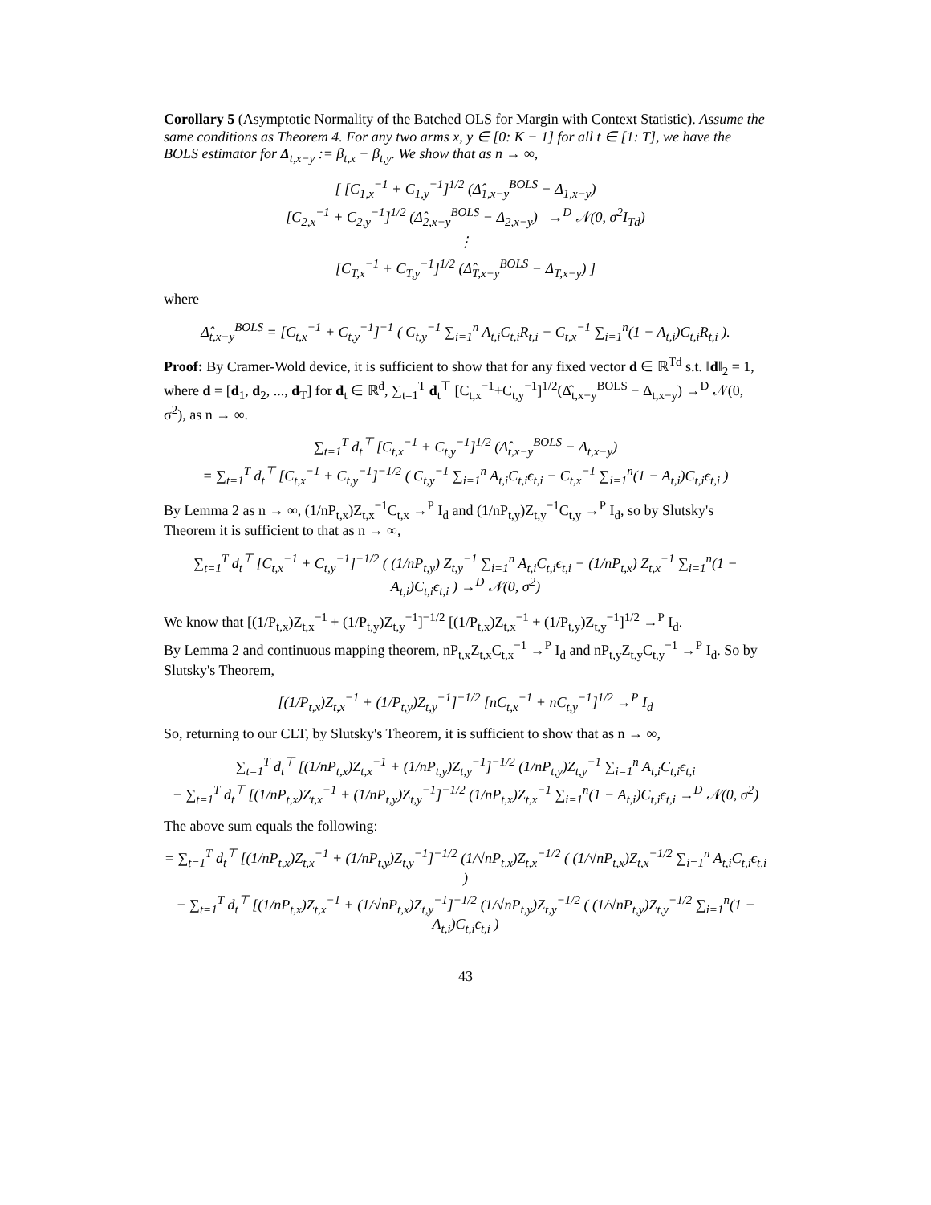Corollary 5 (Asymptotic Normality of the Batched OLS for Margin with Context Statistic). Assume the same conditions as Theorem 4. For any two arms x, y ∈ [0: K − 1] for all t ∈ [1: T], we have the BOLS estimator for Δ<sub>t,x−y</sub> := β<sub>t,x</sub> − β<sub>t,y</sub>. We show that as n → ∞,
[ [C<sub>1,x</sub><sup>−1</sup> + C<sub>1,y</sub><sup>−1</sup>]<sup>1/2</sup> (Δ̂<sub>1,x−y</sub><sup>BOLS</sup> − Δ<sub>1,x−y</sub>)
[C<sub>2,x</sub><sup>−1</sup> + C<sub>2,y</sub><sup>−1</sup>]<sup>1/2</sup> (Δ̂<sub>2,x−y</sub><sup>BOLS</sup> − Δ<sub>2,x−y</sub>) →<sup>D</sup> 𝒩(0, σ<sup>2</sup>I<sub>Td</sub>)
⋮
[C<sub>T,x</sub><sup>−1</sup> + C<sub>T,y</sub><sup>−1</sup>]<sup>1/2</sup> (Δ̂<sub>T,x−y</sub><sup>BOLS</sup> − Δ<sub>T,x−y</sub>) ]
where
Δ̂<sub>t,x−y</sub><sup>BOLS</sup> = [C<sub>t,x</sub><sup>−1</sup> + C<sub>t,y</sub><sup>−1</sup>]<sup>−1</sup> ( C<sub>t,y</sub><sup>−1</sup> ∑<sub>i=1</sub><sup>n</sup> A<sub>t,i</sub>C<sub>t,i</sub>R<sub>t,i</sub> − C<sub>t,x</sub><sup>−1</sup> ∑<sub>i=1</sub><sup>n</sup>(1 − A<sub>t,i</sub>)C<sub>t,i</sub>R<sub>t,i</sub> ).
Proof: By Cramer-Wold device, it is sufficient to show that for any fixed vector d ∈ ℝ<sup>Td</sup> s.t. ‖d‖<sub>2</sub> = 1, where d = [d<sub>1</sub>, d<sub>2</sub>, ..., d<sub>T</sub>] for d<sub>t</sub> ∈ ℝ<sup>d</sup>, ∑<sub>t=1</sub><sup>T</sup> d<sub>t</sub><sup>⊤</sup> [C<sub>t,x</sub><sup>−1</sup>+C<sub>t,y</sub><sup>−1</sup>]<sup>1/2</sup>(Δ̂<sub>t,x−y</sub><sup>BOLS</sup> − Δ<sub>t,x−y</sub>) →<sup>D</sup> 𝒩(0, σ<sup>2</sup>), as n → ∞.
∑<sub>t=1</sub><sup>T</sup> d<sub>t</sub><sup>⊤</sup> [C<sub>t,x</sub><sup>−1</sup> + C<sub>t,y</sub><sup>−1</sup>]<sup>1/2</sup> (Δ̂<sub>t,x−y</sub><sup>BOLS</sup> − Δ<sub>t,x−y</sub>)
= ∑<sub>t=1</sub><sup>T</sup> d<sub>t</sub><sup>⊤</sup> [C<sub>t,x</sub><sup>−1</sup> + C<sub>t,y</sub><sup>−1</sup>]<sup>−1/2</sup> ( C<sub>t,y</sub><sup>−1</sup> ∑<sub>i=1</sub><sup>n</sup> A<sub>t,i</sub>C<sub>t,i</sub>ϵ<sub>t,i</sub> − C<sub>t,x</sub><sup>−1</sup> ∑<sub>i=1</sub><sup>n</sup>(1 − A<sub>t,i</sub>)C<sub>t,i</sub>ϵ<sub>t,i</sub> )
By Lemma 2 as n → ∞, (1/nP<sub>t,x</sub>)Z<sub>t,x</sub><sup>−1</sup>C<sub>t,x</sub> →<sup>P</sup> I<sub>d</sub> and (1/nP<sub>t,y</sub>)Z<sub>t,y</sub><sup>−1</sup>C<sub>t,y</sub> →<sup>P</sup> I<sub>d</sub>, so by Slutsky's Theorem it is sufficient to that as n → ∞,
∑<sub>t=1</sub><sup>T</sup> d<sub>t</sub><sup>⊤</sup> [C<sub>t,x</sub><sup>−1</sup> + C<sub>t,y</sub><sup>−1</sup>]<sup>−1/2</sup> ( (1/nP<sub>t,y</sub>) Z<sub>t,y</sub><sup>−1</sup> ∑<sub>i=1</sub><sup>n</sup> A<sub>t,i</sub>C<sub>t,i</sub>ϵ<sub>t,i</sub> − (1/nP<sub>t,x</sub>) Z<sub>t,x</sub><sup>−1</sup> ∑<sub>i=1</sub><sup>n</sup>(1 − A<sub>t,i</sub>)C<sub>t,i</sub>ϵ<sub>t,i</sub> ) →<sup>D</sup> 𝒩(0, σ<sup>2</sup>)
We know that [(1/P<sub>t,x</sub>)Z<sub>t,x</sub><sup>−1</sup> + (1/P<sub>t,y</sub>)Z<sub>t,y</sub><sup>−1</sup>]<sup>−1/2</sup> [(1/P<sub>t,x</sub>)Z<sub>t,x</sub><sup>−1</sup> + (1/P<sub>t,y</sub>)Z<sub>t,y</sub><sup>−1</sup>]<sup>1/2</sup> →<sup>P</sup> I<sub>d</sub>.
By Lemma 2 and continuous mapping theorem, nP<sub>t,x</sub>Z<sub>t,x</sub>C<sub>t,x</sub><sup>−1</sup> →<sup>P</sup> I<sub>d</sub> and nP<sub>t,y</sub>Z<sub>t,y</sub>C<sub>t,y</sub><sup>−1</sup> →<sup>P</sup> I<sub>d</sub>. So by Slutsky's Theorem,
[(1/P<sub>t,x</sub>)Z<sub>t,x</sub><sup>−1</sup> + (1/P<sub>t,y</sub>)Z<sub>t,y</sub><sup>−1</sup>]<sup>−1/2</sup> [nC<sub>t,x</sub><sup>−1</sup> + nC<sub>t,y</sub><sup>−1</sup>]<sup>1/2</sup> →<sup>P</sup> I<sub>d</sub>
So, returning to our CLT, by Slutsky's Theorem, it is sufficient to show that as n → ∞,
∑<sub>t=1</sub><sup>T</sup> d<sub>t</sub><sup>⊤</sup> [(1/nP<sub>t,x</sub>)Z<sub>t,x</sub><sup>−1</sup> + (1/nP<sub>t,y</sub>)Z<sub>t,y</sub><sup>−1</sup>]<sup>−1/2</sup> (1/nP<sub>t,y</sub>)Z<sub>t,y</sub><sup>−1</sup> ∑<sub>i=1</sub><sup>n</sup> A<sub>t,i</sub>C<sub>t,i</sub>ϵ<sub>t,i</sub>
− ∑<sub>t=1</sub><sup>T</sup> d<sub>t</sub><sup>⊤</sup> [(1/nP<sub>t,x</sub>)Z<sub>t,x</sub><sup>−1</sup> + (1/nP<sub>t,y</sub>)Z<sub>t,y</sub><sup>−1</sup>]<sup>−1/2</sup> (1/nP<sub>t,x</sub>)Z<sub>t,x</sub><sup>−1</sup> ∑<sub>i=1</sub><sup>n</sup>(1 − A<sub>t,i</sub>)C<sub>t,i</sub>ϵ<sub>t,i</sub> →<sup>D</sup> 𝒩(0, σ<sup>2</sup>)
The above sum equals the following:
= ∑<sub>t=1</sub><sup>T</sup> d<sub>t</sub><sup>⊤</sup> [(1/nP<sub>t,x</sub>)Z<sub>t,x</sub><sup>−1</sup> + (1/nP<sub>t,y</sub>)Z<sub>t,y</sub><sup>−1</sup>]<sup>−1/2</sup> (1/√nP<sub>t,x</sub>)Z<sub>t,x</sub><sup>−1/2</sup> ( (1/√nP<sub>t,x</sub>)Z<sub>t,x</sub><sup>−1/2</sup> ∑<sub>i=1</sub><sup>n</sup> A<sub>t,i</sub>C<sub>t,i</sub>ϵ<sub>t,i</sub> )
− ∑<sub>t=1</sub><sup>T</sup> d<sub>t</sub><sup>⊤</sup> [(1/nP<sub>t,x</sub>)Z<sub>t,x</sub><sup>−1</sup> + (1/√nP<sub>t,x</sub>)Z<sub>t,y</sub><sup>−1</sup>]<sup>−1/2</sup> (1/√nP<sub>t,y</sub>)Z<sub>t,y</sub><sup>−1/2</sup> ( (1/√nP<sub>t,y</sub>)Z<sub>t,y</sub><sup>−1/2</sup> ∑<sub>i=1</sub><sup>n</sup>(1 − A<sub>t,i</sub>)C<sub>t,i</sub>ϵ<sub>t,i</sub> )
43